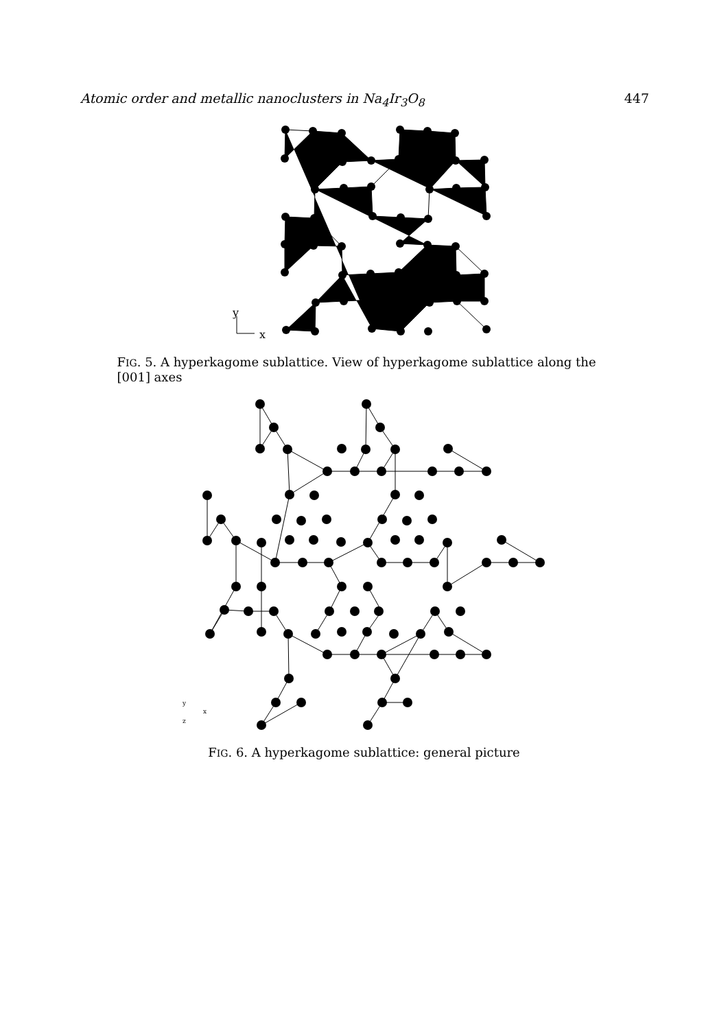Atomic order and metallic nanoclusters in Na<sub>4</sub>Ir<sub>3</sub>O<sub>8</sub> 447
y
x
FIG. 5. A hyperkagome sublattice. View of hyperkagome sublattice along the [001] axes
y
x
z
FIG. 6. A hyperkagome sublattice: general picture